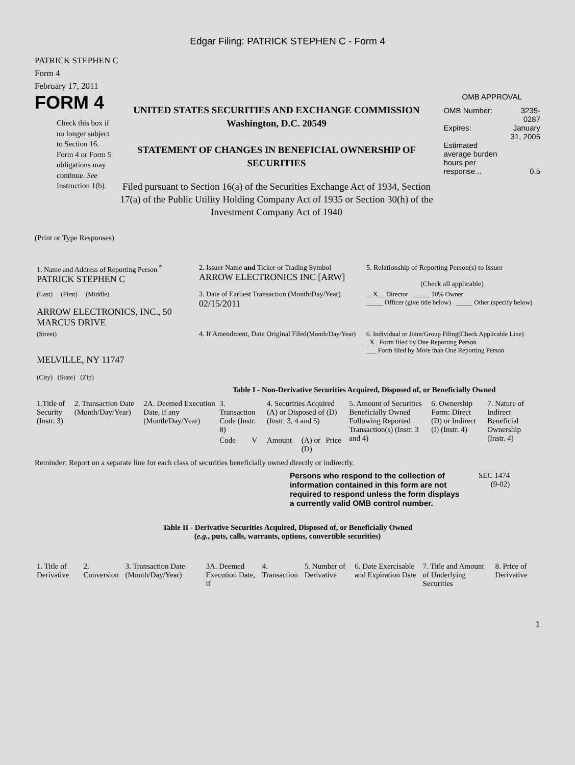Edgar Filing: PATRICK STEPHEN C - Form 4
PATRICK STEPHEN C
Form 4
February 17, 2011
FORM 4
Check this box if no longer subject to Section 16. Form 4 or Form 5 obligations may continue. See Instruction 1(b).
UNITED STATES SECURITIES AND EXCHANGE COMMISSION
Washington, D.C. 20549
STATEMENT OF CHANGES IN BENEFICIAL OWNERSHIP OF SECURITIES
Filed pursuant to Section 16(a) of the Securities Exchange Act of 1934, Section 17(a) of the Public Utility Holding Company Act of 1935 or Section 30(h) of the Investment Company Act of 1940
OMB APPROVAL
| OMB Number: | 3235-0287 |
| Expires: | January 31, 2005 |
| Estimated average burden hours per response... | 0.5 |
(Print or Type Responses)
| 1. Name and Address of Reporting Person <sup>*</sup> PATRICK STEPHEN C | 2. Issuer Name and Ticker or Trading Symbol ARROW ELECTRONICS INC [ARW] | 5. Relationship of Reporting Person(s) to Issuer (Check all applicable) |
| (Last) (First) (Middle) ARROW ELECTRONICS, INC., 50 MARCUS DRIVE | 3. Date of Earliest Transaction (Month/Day/Year) 02/15/2011 | __X__ Director _____ 10% Owner _____ Officer (give title below) _____ Other (specify below) |
| (Street) MELVILLE, NY 11747 (City) (State) (Zip) | 4. If Amendment, Date Original Filed (Month/Day/Year) | 6. Individual or Joint/Group Filing(Check Applicable Line) _X_ Form filed by One Reporting Person ___ Form filed by More than One Reporting Person |
Table I - Non-Derivative Securities Acquired, Disposed of, or Beneficially Owned
| 1.Title of Security (Instr. 3) | 2. Transaction Date (Month/Day/Year) | 2A. Deemed Execution Date, if any (Month/Day/Year) | 3. Transaction Code (Instr. 8) | | 4. Securities Acquired (A) or Disposed of (D) (Instr. 3, 4 and 5) | | | 5. Amount of Securities Beneficially Owned Following Reported Transaction(s) (Instr. 3 and 4) | 6. Ownership Form: Direct (D) or Indirect (I) (Instr. 4) | 7. Nature of Indirect Beneficial Ownership (Instr. 4) |
| --- | --- | --- | --- | --- | --- | --- | --- | --- | --- | --- |
| | | | Code | V | Amount | (A) or (D) | Price | | | |
Reminder: Report on a separate line for each class of securities beneficially owned directly or indirectly.
Persons who respond to the collection of information contained in this form are not required to respond unless the form displays a currently valid OMB control number.
SEC 1474
(9-02)
Table II - Derivative Securities Acquired, Disposed of, or Beneficially Owned
(e.g., puts, calls, warrants, options, convertible securities)
| 1. Title of Derivative | 2. Conversion | 3. Transaction Date (Month/Day/Year) | 3A. Deemed Execution Date, if | 4. Transaction | 5. Number of Derivative | 6. Date Exercisable and Expiration Date | 7. Title and Amount of Underlying Securities | 8. Price of Derivative |
| --- | --- | --- | --- | --- | --- | --- | --- | --- |
1